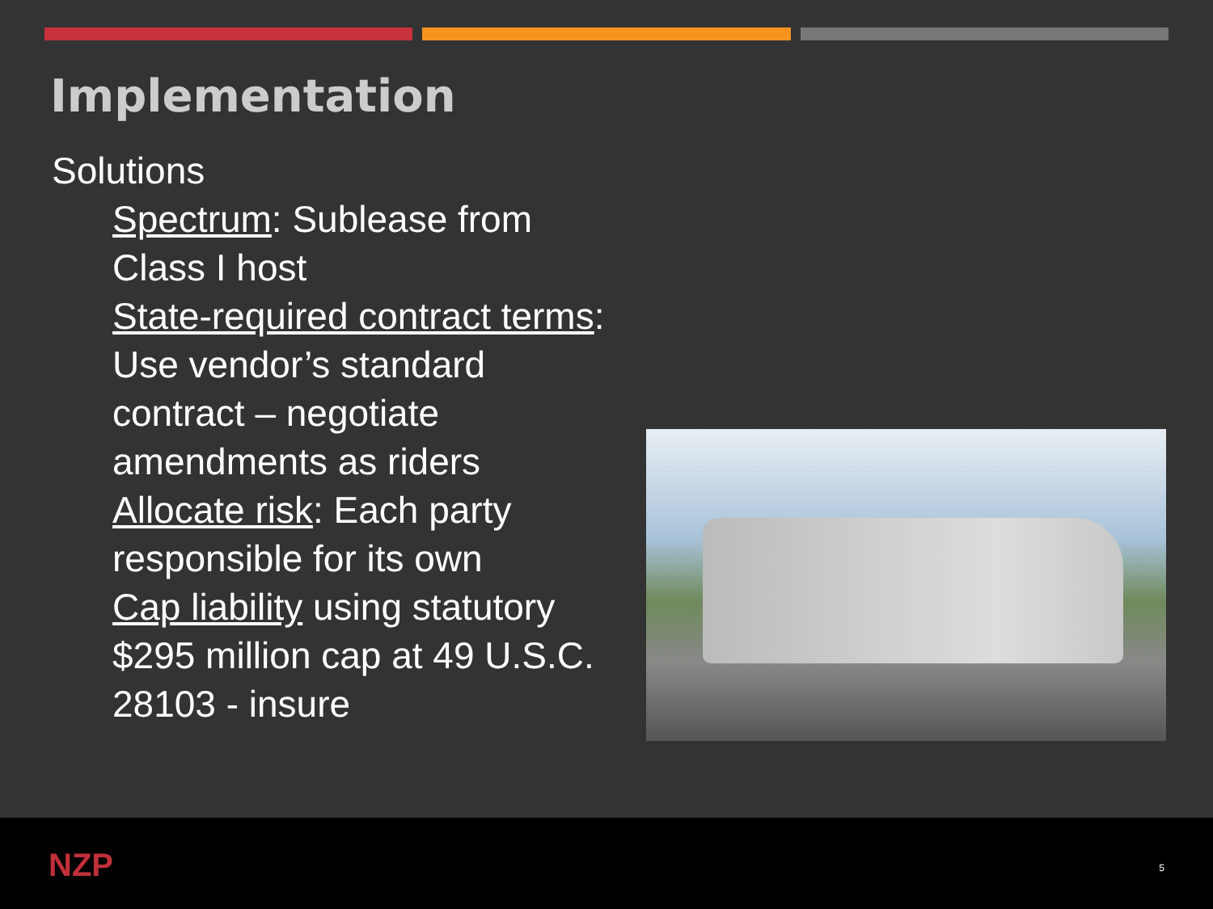Implementation
Solutions
Spectrum: Sublease from Class I host
State-required contract terms: Use vendor’s standard contract – negotiate amendments as riders
Allocate risk: Each party responsible for its own
Cap liability using statutory $295 million cap at 49 U.S.C. 28103 - insure
NZP 5